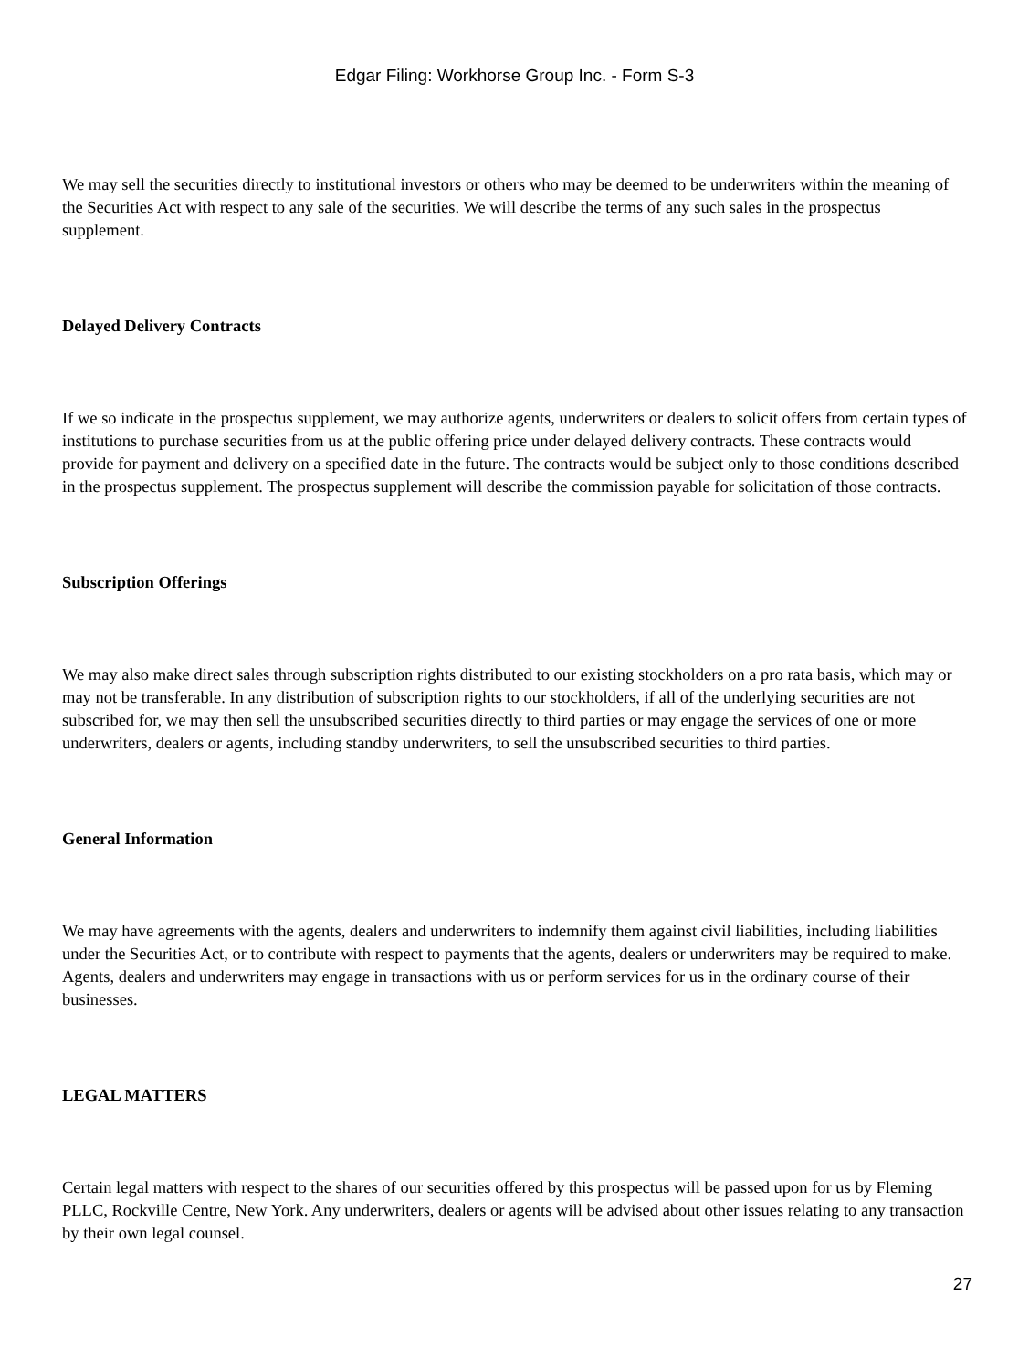Edgar Filing: Workhorse Group Inc. - Form S-3
We may sell the securities directly to institutional investors or others who may be deemed to be underwriters within the meaning of the Securities Act with respect to any sale of the securities. We will describe the terms of any such sales in the prospectus supplement.
Delayed Delivery Contracts
If we so indicate in the prospectus supplement, we may authorize agents, underwriters or dealers to solicit offers from certain types of institutions to purchase securities from us at the public offering price under delayed delivery contracts. These contracts would provide for payment and delivery on a specified date in the future. The contracts would be subject only to those conditions described in the prospectus supplement. The prospectus supplement will describe the commission payable for solicitation of those contracts.
Subscription Offerings
We may also make direct sales through subscription rights distributed to our existing stockholders on a pro rata basis, which may or may not be transferable. In any distribution of subscription rights to our stockholders, if all of the underlying securities are not subscribed for, we may then sell the unsubscribed securities directly to third parties or may engage the services of one or more underwriters, dealers or agents, including standby underwriters, to sell the unsubscribed securities to third parties.
General Information
We may have agreements with the agents, dealers and underwriters to indemnify them against civil liabilities, including liabilities under the Securities Act, or to contribute with respect to payments that the agents, dealers or underwriters may be required to make. Agents, dealers and underwriters may engage in transactions with us or perform services for us in the ordinary course of their businesses.
LEGAL MATTERS
Certain legal matters with respect to the shares of our securities offered by this prospectus will be passed upon for us by Fleming PLLC, Rockville Centre, New York. Any underwriters, dealers or agents will be advised about other issues relating to any transaction by their own legal counsel.
27